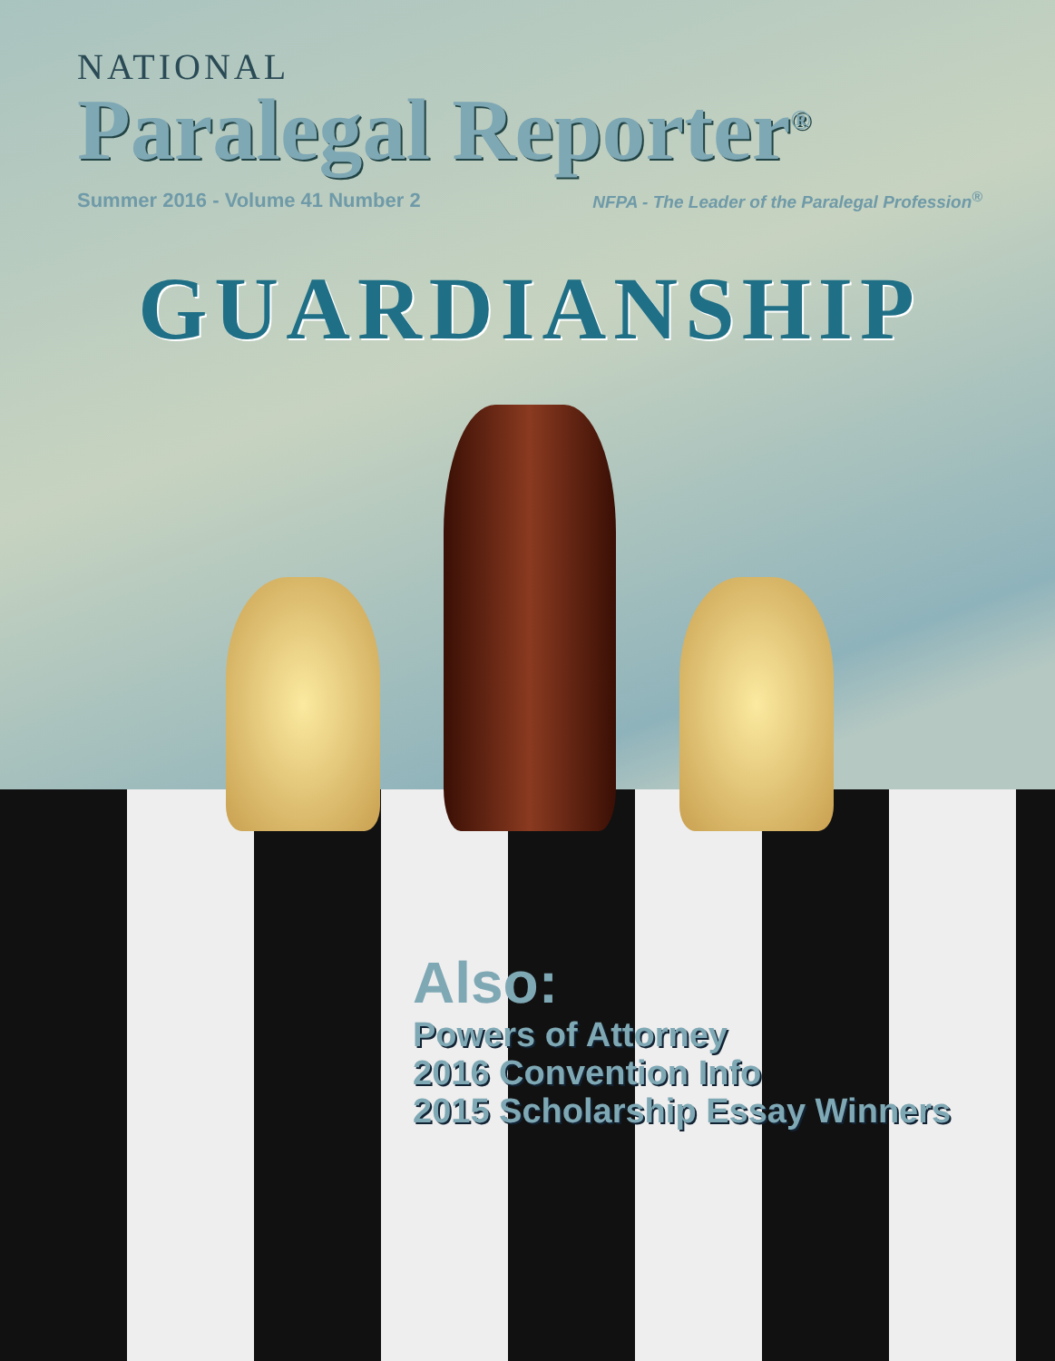NATIONAL
Paralegal Reporter<sup>®</sup>
Summer 2016 - Volume 41 Number 2 NFPA - The Leader of the Paralegal Profession<sup>®</sup>
GUARDIANSHIP
Also:
Powers of Attorney
2016 Convention Info
2015 Scholarship Essay Winners